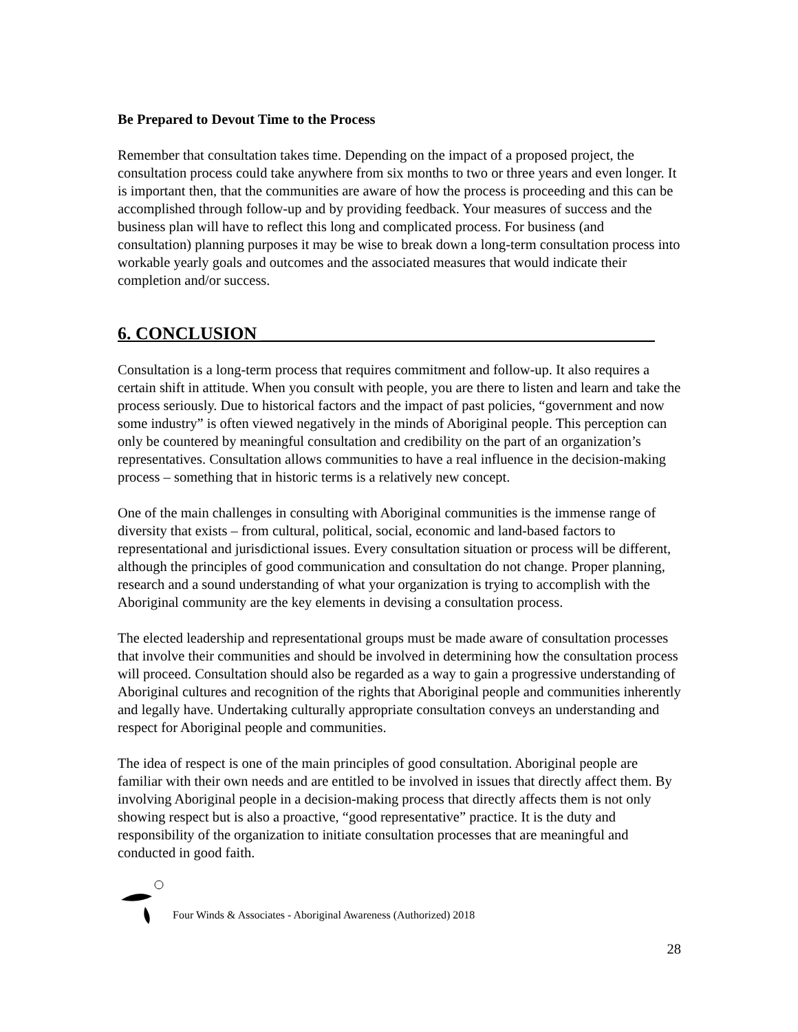Be Prepared to Devout Time to the Process
Remember that consultation takes time. Depending on the impact of a proposed project, the consultation process could take anywhere from six months to two or three years and even longer. It is important then, that the communities are aware of how the process is proceeding and this can be accomplished through follow-up and by providing feedback. Your measures of success and the business plan will have to reflect this long and complicated process. For business (and consultation) planning purposes it may be wise to break down a long-term consultation process into workable yearly goals and outcomes and the associated measures that would indicate their completion and/or success.
6. CONCLUSION ____________________________________________
Consultation is a long-term process that requires commitment and follow-up. It also requires a certain shift in attitude. When you consult with people, you are there to listen and learn and take the process seriously. Due to historical factors and the impact of past policies, “government and now some industry” is often viewed negatively in the minds of Aboriginal people. This perception can only be countered by meaningful consultation and credibility on the part of an organization’s representatives. Consultation allows communities to have a real influence in the decision-making process – something that in historic terms is a relatively new concept.
One of the main challenges in consulting with Aboriginal communities is the immense range of diversity that exists – from cultural, political, social, economic and land-based factors to representational and jurisdictional issues. Every consultation situation or process will be different, although the principles of good communication and consultation do not change. Proper planning, research and a sound understanding of what your organization is trying to accomplish with the Aboriginal community are the key elements in devising a consultation process.
The elected leadership and representational groups must be made aware of consultation processes that involve their communities and should be involved in determining how the consultation process will proceed. Consultation should also be regarded as a way to gain a progressive understanding of Aboriginal cultures and recognition of the rights that Aboriginal people and communities inherently and legally have. Undertaking culturally appropriate consultation conveys an understanding and respect for Aboriginal people and communities.
The idea of respect is one of the main principles of good consultation. Aboriginal people are familiar with their own needs and are entitled to be involved in issues that directly affect them. By involving Aboriginal people in a decision-making process that directly affects them is not only showing respect but is also a proactive, “good representative” practice. It is the duty and responsibility of the organization to initiate consultation processes that are meaningful and conducted in good faith.
28
Four Winds & Associates - Aboriginal Awareness (Authorized) 2018